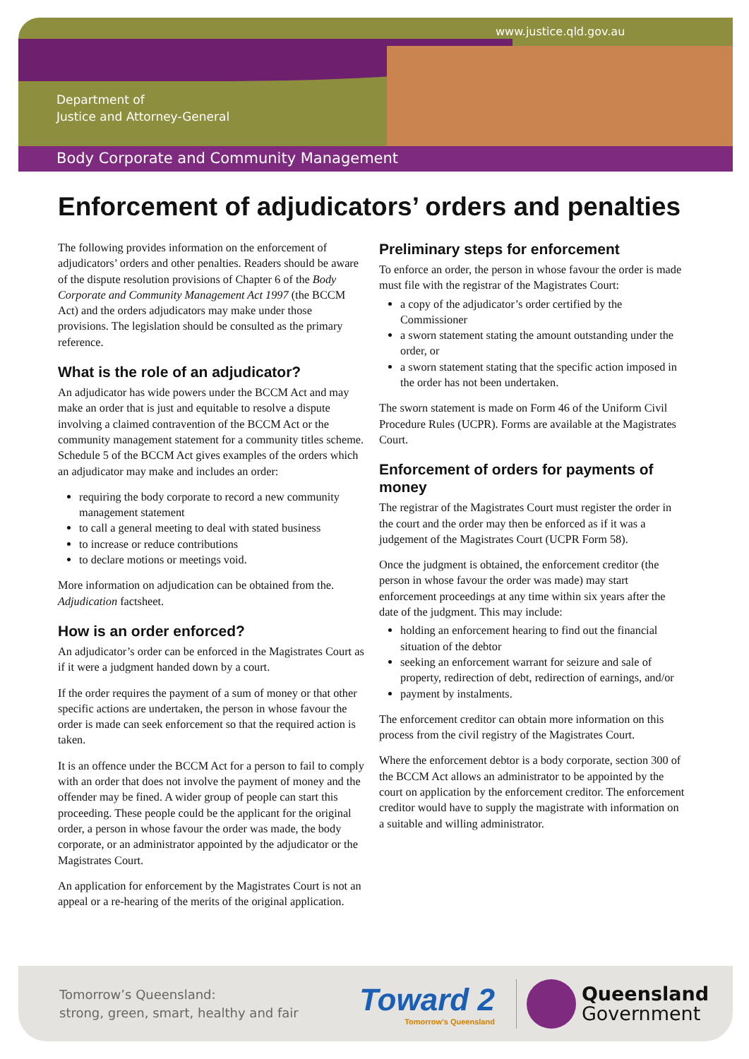www.justice.qld.gov.au
Department of
Justice and Attorney-General
Body Corporate and Community Management
Enforcement of adjudicators’ orders and penalties
The following provides information on the enforcement of adjudicators’ orders and other penalties. Readers should be aware of the dispute resolution provisions of Chapter 6 of the Body Corporate and Community Management Act 1997 (the BCCM Act) and the orders adjudicators may make under those provisions. The legislation should be consulted as the primary reference.
What is the role of an adjudicator?
An adjudicator has wide powers under the BCCM Act and may make an order that is just and equitable to resolve a dispute involving a claimed contravention of the BCCM Act or the community management statement for a community titles scheme. Schedule 5 of the BCCM Act gives examples of the orders which an adjudicator may make and includes an order:
requiring the body corporate to record a new community management statement
to call a general meeting to deal with stated business
to increase or reduce contributions
to declare motions or meetings void.
More information on adjudication can be obtained from the. Adjudication factsheet.
How is an order enforced?
An adjudicator’s order can be enforced in the Magistrates Court as if it were a judgment handed down by a court.
If the order requires the payment of a sum of money or that other specific actions are undertaken, the person in whose favour the order is made can seek enforcement so that the required action is taken.
It is an offence under the BCCM Act for a person to fail to comply with an order that does not involve the payment of money and the offender may be fined. A wider group of people can start this proceeding. These people could be the applicant for the original order, a person in whose favour the order was made, the body corporate, or an administrator appointed by the adjudicator or the Magistrates Court.
An application for enforcement by the Magistrates Court is not an appeal or a re-hearing of the merits of the original application.
Preliminary steps for enforcement
To enforce an order, the person in whose favour the order is made must file with the registrar of the Magistrates Court:
a copy of the adjudicator’s order certified by the Commissioner
a sworn statement stating the amount outstanding under the order, or
a sworn statement stating that the specific action imposed in the order has not been undertaken.
The sworn statement is made on Form 46 of the Uniform Civil Procedure Rules (UCPR). Forms are available at the Magistrates Court.
Enforcement of orders for payments of money
The registrar of the Magistrates Court must register the order in the court and the order may then be enforced as if it was a judgement of the Magistrates Court (UCPR Form 58).
Once the judgment is obtained, the enforcement creditor (the person in whose favour the order was made) may start enforcement proceedings at any time within six years after the date of the judgment. This may include:
holding an enforcement hearing to find out the financial situation of the debtor
seeking an enforcement warrant for seizure and sale of property, redirection of debt, redirection of earnings, and/or
payment by instalments.
The enforcement creditor can obtain more information on this process from the civil registry of the Magistrates Court.
Where the enforcement debtor is a body corporate, section 300 of the BCCM Act allows an administrator to be appointed by the court on application by the enforcement creditor. The enforcement creditor would have to supply the magistrate with information on a suitable and willing administrator.
Tomorrow’s Queensland:
strong, green, smart, healthy and fair
Toward 2
Tomorrow’s Queensland
Queensland
Government